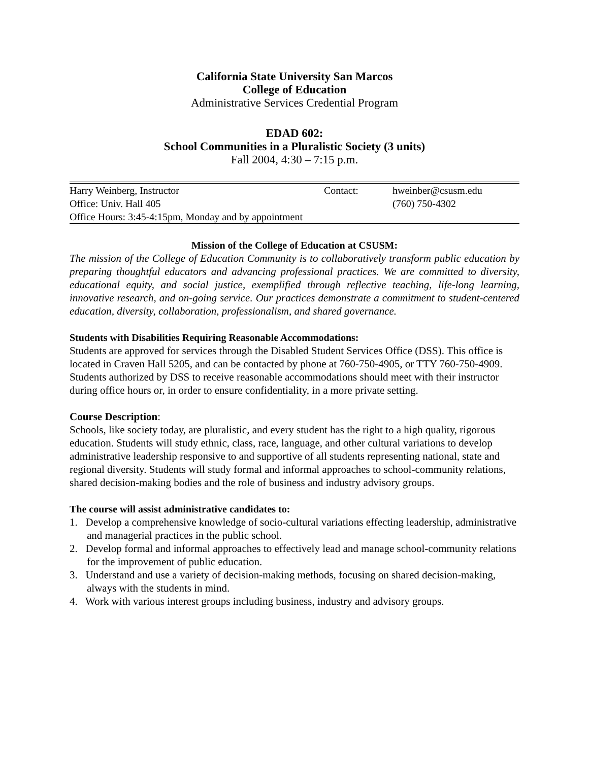California State University San Marcos
College of Education
Administrative Services Credential Program
EDAD 602:
School Communities in a Pluralistic Society (3 units)
Fall 2004, 4:30 – 7:15 p.m.
| Harry Weinberg, Instructor | Contact: | hweinber@csusm.edu |
| Office: Univ. Hall 405 | | (760) 750-4302 |
| Office Hours: 3:45-4:15pm, Monday and by appointment | | |
Mission of the College of Education at CSUSM:
The mission of the College of Education Community is to collaboratively transform public education by preparing thoughtful educators and advancing professional practices. We are committed to diversity, educational equity, and social justice, exemplified through reflective teaching, life-long learning, innovative research, and on-going service. Our practices demonstrate a commitment to student-centered education, diversity, collaboration, professionalism, and shared governance.
Students with Disabilities Requiring Reasonable Accommodations:
Students are approved for services through the Disabled Student Services Office (DSS). This office is located in Craven Hall 5205, and can be contacted by phone at 760-750-4905, or TTY 760-750-4909. Students authorized by DSS to receive reasonable accommodations should meet with their instructor during office hours or, in order to ensure confidentiality, in a more private setting.
Course Description:
Schools, like society today, are pluralistic, and every student has the right to a high quality, rigorous education. Students will study ethnic, class, race, language, and other cultural variations to develop administrative leadership responsive to and supportive of all students representing national, state and regional diversity. Students will study formal and informal approaches to school-community relations, shared decision-making bodies and the role of business and industry advisory groups.
The course will assist administrative candidates to:
1. Develop a comprehensive knowledge of socio-cultural variations effecting leadership, administrative and managerial practices in the public school.
2. Develop formal and informal approaches to effectively lead and manage school-community relations for the improvement of public education.
3. Understand and use a variety of decision-making methods, focusing on shared decision-making, always with the students in mind.
4. Work with various interest groups including business, industry and advisory groups.